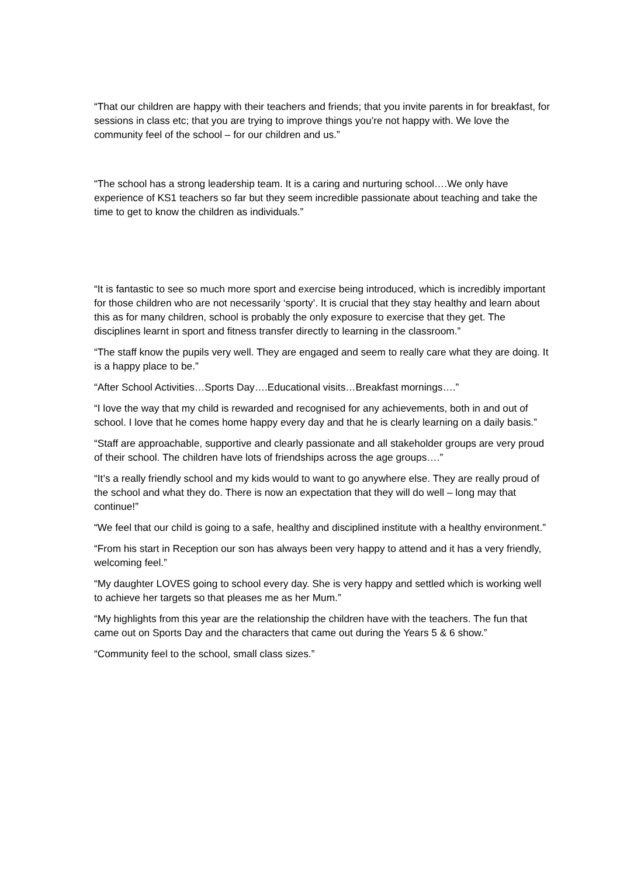“That our children are happy with their teachers and friends; that you invite parents in for breakfast, for sessions in class etc; that you are trying to improve things you’re not happy with. We love the community feel of the school – for our children and us.”
“The school has a strong leadership team. It is a caring and nurturing school….We only have experience of KS1 teachers so far but they seem incredible passionate about teaching and take the time to get to know the children as individuals.”
“It is fantastic to see so much more sport and exercise being introduced, which is incredibly important for those children who are not necessarily ‘sporty’. It is crucial that they stay healthy and learn about this as for many children, school is probably the only exposure to exercise that they get. The disciplines learnt in sport and fitness transfer directly to learning in the classroom.”
“The staff know the pupils very well. They are engaged and seem to really care what they are doing. It is a happy place to be.”
“After School Activities…Sports Day….Educational visits…Breakfast mornings….”
“I love the way that my child is rewarded and recognised for any achievements, both in and out of school. I love that he comes home happy every day and that he is clearly learning on a daily basis.”
“Staff are approachable, supportive and clearly passionate and all stakeholder groups are very proud of their school. The children have lots of friendships across the age groups….”
“It’s a really friendly school and my kids would to want to go anywhere else. They are really proud of the school and what they do. There is now an expectation that they will do well – long may that continue!”
“We feel that our child is going to a safe, healthy and disciplined institute with a healthy environment.”
“From his start in Reception our son has always been very happy to attend and it has a very friendly, welcoming feel.”
“My daughter LOVES going to school every day. She is very happy and settled which is working well to achieve her targets so that pleases me as her Mum.”
“My highlights from this year are the relationship the children have with the teachers. The fun that came out on Sports Day and the characters that came out during the Years 5 & 6 show.”
“Community feel to the school, small class sizes.”